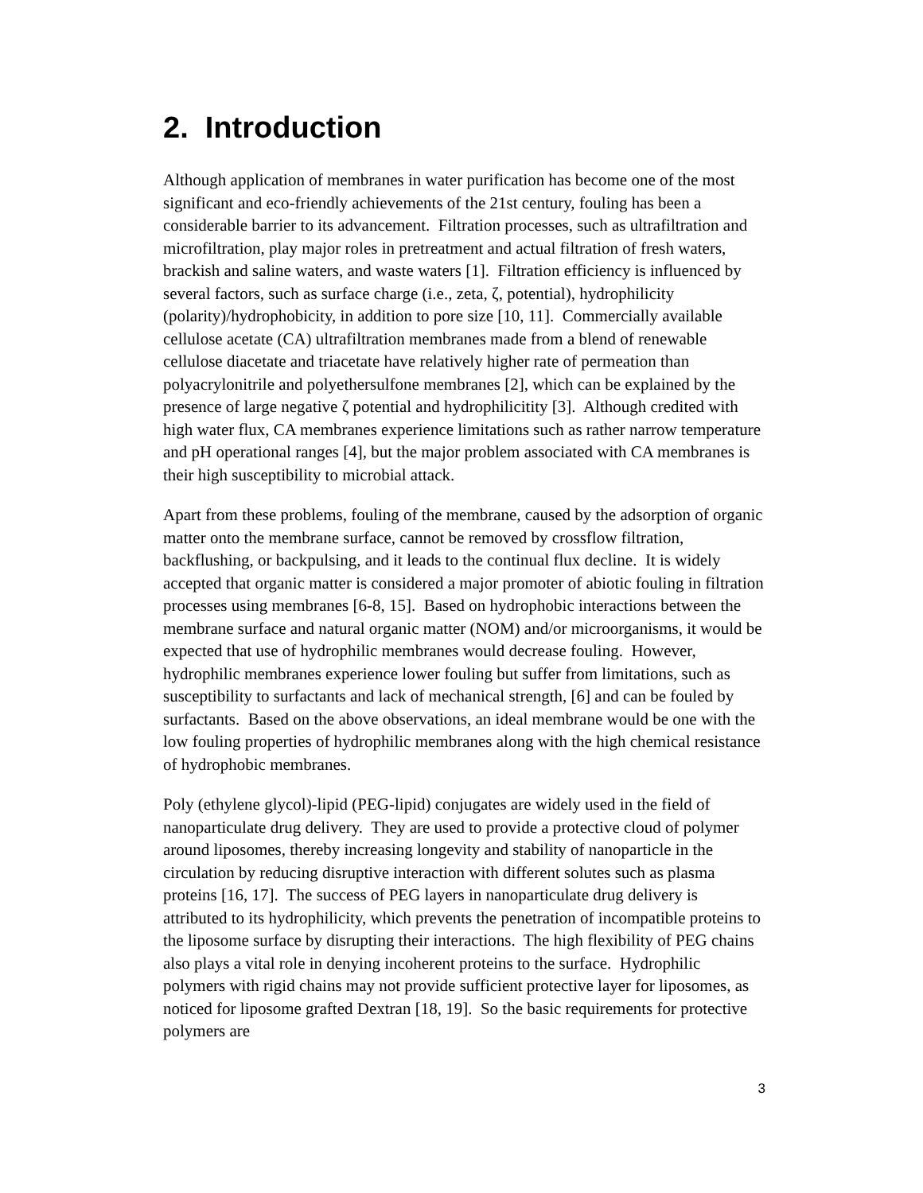2. Introduction
Although application of membranes in water purification has become one of the most significant and eco-friendly achievements of the 21st century, fouling has been a considerable barrier to its advancement. Filtration processes, such as ultrafiltration and microfiltration, play major roles in pretreatment and actual filtration of fresh waters, brackish and saline waters, and waste waters [1]. Filtration efficiency is influenced by several factors, such as surface charge (i.e., zeta, ζ, potential), hydrophilicity (polarity)/hydrophobicity, in addition to pore size [10, 11]. Commercially available cellulose acetate (CA) ultrafiltration membranes made from a blend of renewable cellulose diacetate and triacetate have relatively higher rate of permeation than polyacrylonitrile and polyethersulfone membranes [2], which can be explained by the presence of large negative ζ potential and hydrophilicitity [3]. Although credited with high water flux, CA membranes experience limitations such as rather narrow temperature and pH operational ranges [4], but the major problem associated with CA membranes is their high susceptibility to microbial attack.
Apart from these problems, fouling of the membrane, caused by the adsorption of organic matter onto the membrane surface, cannot be removed by crossflow filtration, backflushing, or backpulsing, and it leads to the continual flux decline. It is widely accepted that organic matter is considered a major promoter of abiotic fouling in filtration processes using membranes [6-8, 15]. Based on hydrophobic interactions between the membrane surface and natural organic matter (NOM) and/or microorganisms, it would be expected that use of hydrophilic membranes would decrease fouling. However, hydrophilic membranes experience lower fouling but suffer from limitations, such as susceptibility to surfactants and lack of mechanical strength, [6] and can be fouled by surfactants. Based on the above observations, an ideal membrane would be one with the low fouling properties of hydrophilic membranes along with the high chemical resistance of hydrophobic membranes.
Poly (ethylene glycol)-lipid (PEG-lipid) conjugates are widely used in the field of nanoparticulate drug delivery. They are used to provide a protective cloud of polymer around liposomes, thereby increasing longevity and stability of nanoparticle in the circulation by reducing disruptive interaction with different solutes such as plasma proteins [16, 17]. The success of PEG layers in nanoparticulate drug delivery is attributed to its hydrophilicity, which prevents the penetration of incompatible proteins to the liposome surface by disrupting their interactions. The high flexibility of PEG chains also plays a vital role in denying incoherent proteins to the surface. Hydrophilic polymers with rigid chains may not provide sufficient protective layer for liposomes, as noticed for liposome grafted Dextran [18, 19]. So the basic requirements for protective polymers are
3